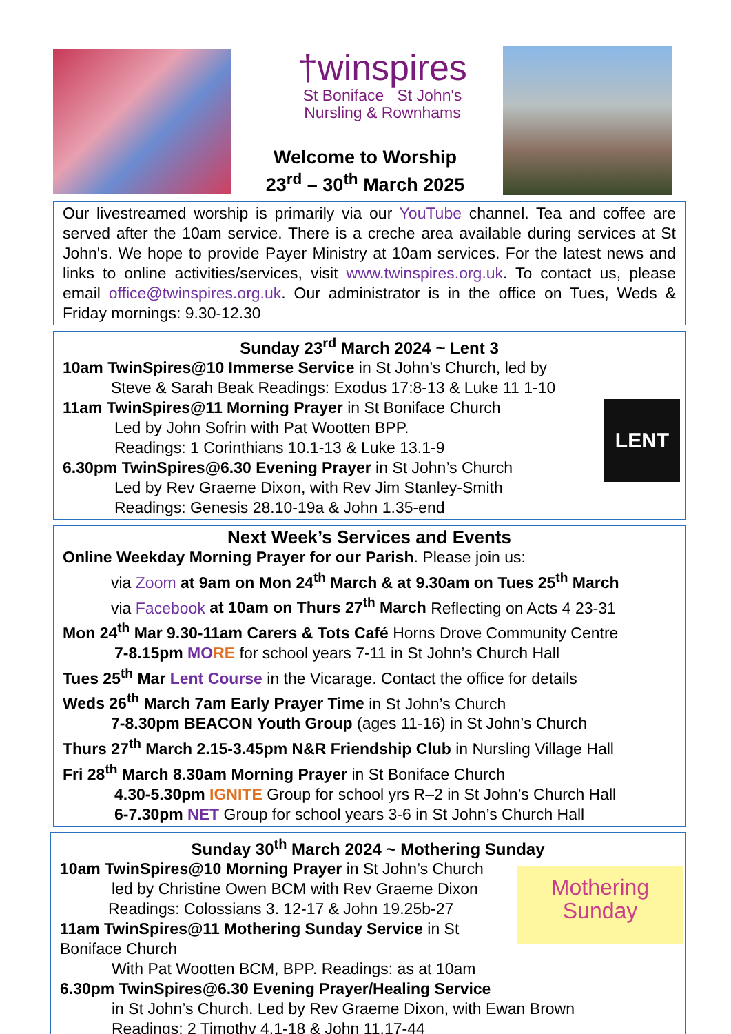†winspires
St Boniface St John's
Nursling & Rownhams
Welcome to Worship
23<sup>rd</sup> – 30<sup>th</sup> March 2025
Our livestreamed worship is primarily via our YouTube channel. Tea and coffee are served after the 10am service. There is a creche area available during services at St John's. We hope to provide Payer Ministry at 10am services. For the latest news and links to online activities/services, visit www.twinspires.org.uk. To contact us, please email office@twinspires.org.uk. Our administrator is in the office on Tues, Weds & Friday mornings: 9.30-12.30
Sunday 23<sup>rd</sup> March 2024 ~ Lent 3
LENT
10am TwinSpires@10 Immerse Service in St John’s Church, led by
Steve & Sarah Beak Readings: Exodus 17:8-13 & Luke 11 1-10
11am TwinSpires@11 Morning Prayer in St Boniface Church
Led by John Sofrin with Pat Wootten BPP.
Readings: 1 Corinthians 10.1-13 & Luke 13.1-9
6.30pm TwinSpires@6.30 Evening Prayer in St John’s Church
Led by Rev Graeme Dixon, with Rev Jim Stanley-Smith
Readings: Genesis 28.10-19a & John 1.35-end
Next Week’s Services and Events
Online Weekday Morning Prayer for our Parish. Please join us:
via Zoom at 9am on Mon 24<sup>th</sup> March & at 9.30am on Tues 25<sup>th</sup> March
via Facebook at 10am on Thurs 27<sup>th</sup> March Reflecting on Acts 4 23-31
Mon 24<sup>th</sup> Mar 9.30-11am Carers & Tots Café Horns Drove Community Centre
7-8.15pm MO RE for school years 7-11 in St John’s Church Hall
Tues 25<sup>th</sup> Mar Lent Course in the Vicarage. Contact the office for details
Weds 26<sup>th</sup> March 7am Early Prayer Time in St John’s Church
7-8.30pm BEACON Youth Group (ages 11-16) in St John’s Church
Thurs 27<sup>th</sup> March 2.15-3.45pm N&R Friendship Club in Nursling Village Hall
Fri 28<sup>th</sup> March 8.30am Morning Prayer in St Boniface Church
4.30-5.30pm IGNITE Group for school yrs R–2 in St John’s Church Hall
6-7.30pm NET Group for school years 3-6 in St John’s Church Hall
Sunday 30<sup>th</sup> March 2024 ~ Mothering Sunday
Mothering
Sunday
10am TwinSpires@10 Morning Prayer in St John’s Church
led by Christine Owen BCM with Rev Graeme Dixon
Readings: Colossians 3. 12-17 & John 19.25b-27
11am TwinSpires@11 Mothering Sunday Service in St Boniface Church
With Pat Wootten BCM, BPP. Readings: as at 10am
6.30pm TwinSpires@6.30 Evening Prayer/Healing Service
in St John’s Church. Led by Rev Graeme Dixon, with Ewan Brown
Readings: 2 Timothy 4.1-18 & John 11.17-44